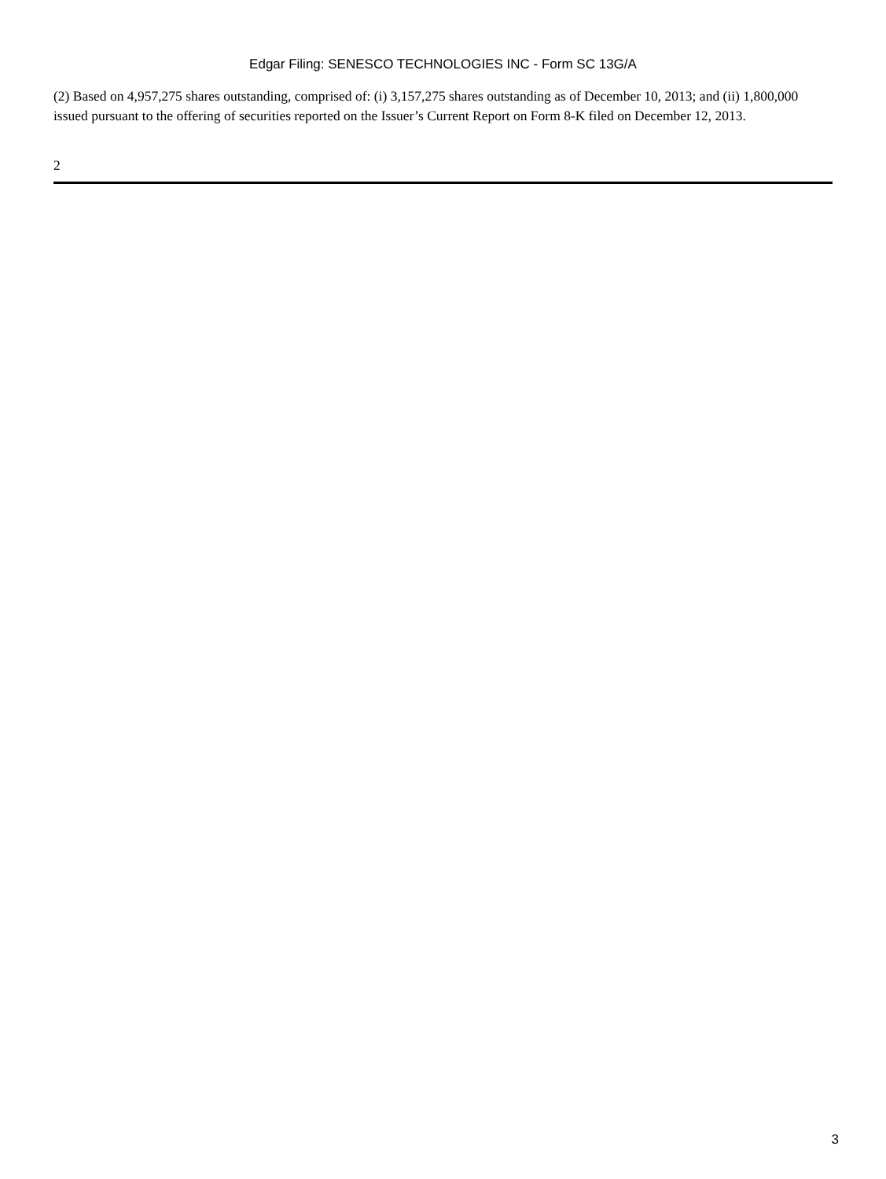Edgar Filing: SENESCO TECHNOLOGIES INC - Form SC 13G/A
(2) Based on 4,957,275 shares outstanding, comprised of: (i) 3,157,275 shares outstanding as of December 10, 2013; and (ii) 1,800,000 issued pursuant to the offering of securities reported on the Issuer’s Current Report on Form 8-K filed on December 12, 2013.
2
3